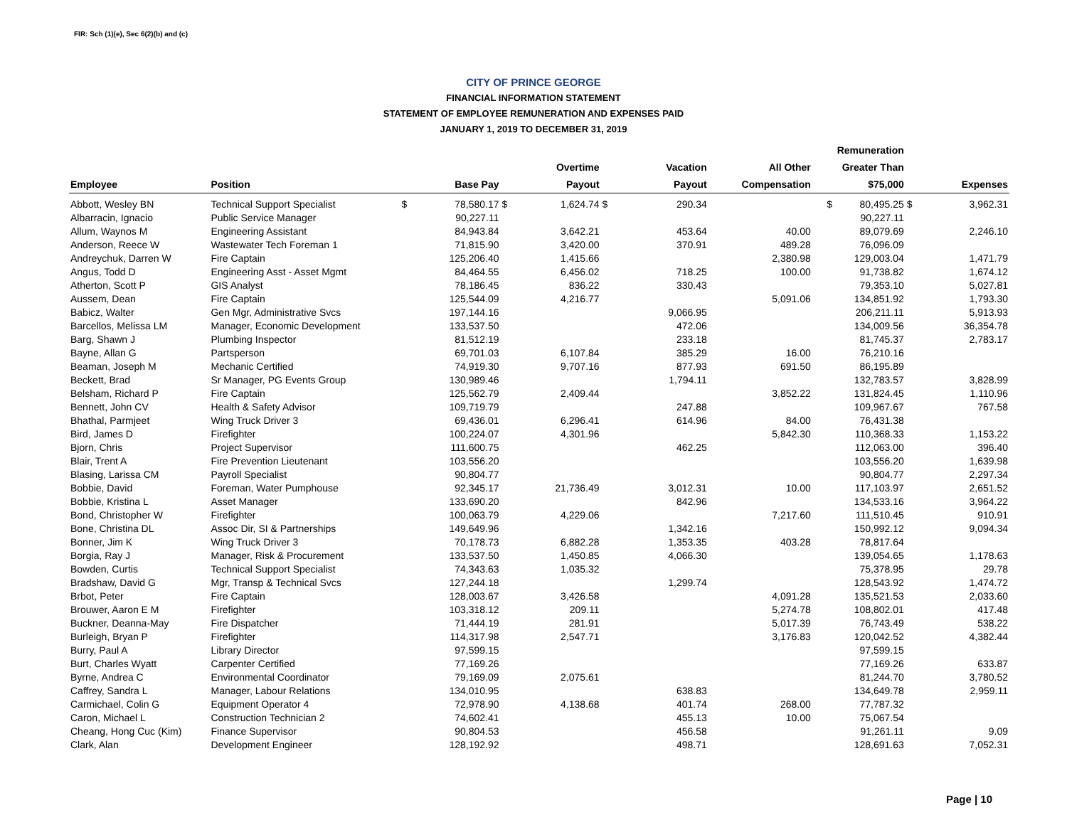FIR: Sch (1)(e), Sec 6(2)(b) and (c)
CITY OF PRINCE GEORGE
FINANCIAL INFORMATION STATEMENT
STATEMENT OF EMPLOYEE REMUNERATION AND EXPENSES PAID
JANUARY 1, 2019 TO DECEMBER 31, 2019
| | | | | | | | | | | Remuneration | | |
| --- | --- | --- | --- | --- | --- | --- | --- | --- | --- | --- | --- | --- |
| | | | | | Overtime | | Vacation | All Other | | Greater Than | | |
| Employee | Position | | Base Pay | | Payout | | Payout | Compensation | | $75,000 | | Expenses |
| Abbott, Wesley BN | Technical Support Specialist | $ | 78,580.17 | $ | 1,624.74 | $ | 290.34 | | $ | 80,495.25 | $ | 3,962.31 |
| Albarracin, Ignacio | Public Service Manager | | 90,227.11 | | | | | | | 90,227.11 | | |
| Allum, Waynos M | Engineering Assistant | | 84,943.84 | | 3,642.21 | | 453.64 | 40.00 | | 89,079.69 | | 2,246.10 |
| Anderson, Reece W | Wastewater Tech Foreman 1 | | 71,815.90 | | 3,420.00 | | 370.91 | 489.28 | | 76,096.09 | | |
| Andreychuk, Darren W | Fire Captain | | 125,206.40 | | 1,415.66 | | | 2,380.98 | | 129,003.04 | | 1,471.79 |
| Angus, Todd D | Engineering Asst - Asset Mgmt | | 84,464.55 | | 6,456.02 | | 718.25 | 100.00 | | 91,738.82 | | 1,674.12 |
| Atherton, Scott P | GIS Analyst | | 78,186.45 | | 836.22 | | 330.43 | | | 79,353.10 | | 5,027.81 |
| Aussem, Dean | Fire Captain | | 125,544.09 | | 4,216.77 | | | 5,091.06 | | 134,851.92 | | 1,793.30 |
| Babicz, Walter | Gen Mgr, Administrative Svcs | | 197,144.16 | | | | 9,066.95 | | | 206,211.11 | | 5,913.93 |
| Barcellos, Melissa LM | Manager, Economic Development | | 133,537.50 | | | | 472.06 | | | 134,009.56 | | 36,354.78 |
| Barg, Shawn J | Plumbing Inspector | | 81,512.19 | | | | 233.18 | | | 81,745.37 | | 2,783.17 |
| Bayne, Allan G | Partsperson | | 69,701.03 | | 6,107.84 | | 385.29 | 16.00 | | 76,210.16 | | |
| Beaman, Joseph M | Mechanic Certified | | 74,919.30 | | 9,707.16 | | 877.93 | 691.50 | | 86,195.89 | | |
| Beckett, Brad | Sr Manager, PG Events Group | | 130,989.46 | | | | 1,794.11 | | | 132,783.57 | | 3,828.99 |
| Belsham, Richard P | Fire Captain | | 125,562.79 | | 2,409.44 | | | 3,852.22 | | 131,824.45 | | 1,110.96 |
| Bennett, John CV | Health & Safety Advisor | | 109,719.79 | | | | 247.88 | | | 109,967.67 | | 767.58 |
| Bhathal, Parmjeet | Wing Truck Driver 3 | | 69,436.01 | | 6,296.41 | | 614.96 | 84.00 | | 76,431.38 | | |
| Bird, James D | Firefighter | | 100,224.07 | | 4,301.96 | | | 5,842.30 | | 110,368.33 | | 1,153.22 |
| Bjorn, Chris | Project Supervisor | | 111,600.75 | | | | 462.25 | | | 112,063.00 | | 396.40 |
| Blair, Trent A | Fire Prevention Lieutenant | | 103,556.20 | | | | | | | 103,556.20 | | 1,639.98 |
| Blasing, Larissa CM | Payroll Specialist | | 90,804.77 | | | | | | | 90,804.77 | | 2,297.34 |
| Bobbie, David | Foreman, Water Pumphouse | | 92,345.17 | | 21,736.49 | | 3,012.31 | 10.00 | | 117,103.97 | | 2,651.52 |
| Bobbie, Kristina L | Asset Manager | | 133,690.20 | | | | 842.96 | | | 134,533.16 | | 3,964.22 |
| Bond, Christopher W | Firefighter | | 100,063.79 | | 4,229.06 | | | 7,217.60 | | 111,510.45 | | 910.91 |
| Bone, Christina DL | Assoc Dir, SI & Partnerships | | 149,649.96 | | | | 1,342.16 | | | 150,992.12 | | 9,094.34 |
| Bonner, Jim K | Wing Truck Driver 3 | | 70,178.73 | | 6,882.28 | | 1,353.35 | 403.28 | | 78,817.64 | | |
| Borgia, Ray J | Manager, Risk & Procurement | | 133,537.50 | | 1,450.85 | | 4,066.30 | | | 139,054.65 | | 1,178.63 |
| Bowden, Curtis | Technical Support Specialist | | 74,343.63 | | 1,035.32 | | | | | 75,378.95 | | 29.78 |
| Bradshaw, David G | Mgr, Transp & Technical Svcs | | 127,244.18 | | | | 1,299.74 | | | 128,543.92 | | 1,474.72 |
| Brbot, Peter | Fire Captain | | 128,003.67 | | 3,426.58 | | | 4,091.28 | | 135,521.53 | | 2,033.60 |
| Brouwer, Aaron E M | Firefighter | | 103,318.12 | | 209.11 | | | 5,274.78 | | 108,802.01 | | 417.48 |
| Buckner, Deanna-May | Fire Dispatcher | | 71,444.19 | | 281.91 | | | 5,017.39 | | 76,743.49 | | 538.22 |
| Burleigh, Bryan P | Firefighter | | 114,317.98 | | 2,547.71 | | | 3,176.83 | | 120,042.52 | | 4,382.44 |
| Burry, Paul A | Library Director | | 97,599.15 | | | | | | | 97,599.15 | | |
| Burt, Charles Wyatt | Carpenter Certified | | 77,169.26 | | | | | | | 77,169.26 | | 633.87 |
| Byrne, Andrea C | Environmental Coordinator | | 79,169.09 | | 2,075.61 | | | | | 81,244.70 | | 3,780.52 |
| Caffrey, Sandra L | Manager, Labour Relations | | 134,010.95 | | | | 638.83 | | | 134,649.78 | | 2,959.11 |
| Carmichael, Colin G | Equipment Operator 4 | | 72,978.90 | | 4,138.68 | | 401.74 | 268.00 | | 77,787.32 | | |
| Caron, Michael L | Construction Technician 2 | | 74,602.41 | | | | 455.13 | 10.00 | | 75,067.54 | | |
| Cheang, Hong Cuc (Kim) | Finance Supervisor | | 90,804.53 | | | | 456.58 | | | 91,261.11 | | 9.09 |
| Clark, Alan | Development Engineer | | 128,192.92 | | | | 498.71 | | | 128,691.63 | | 7,052.31 |
Page | 10